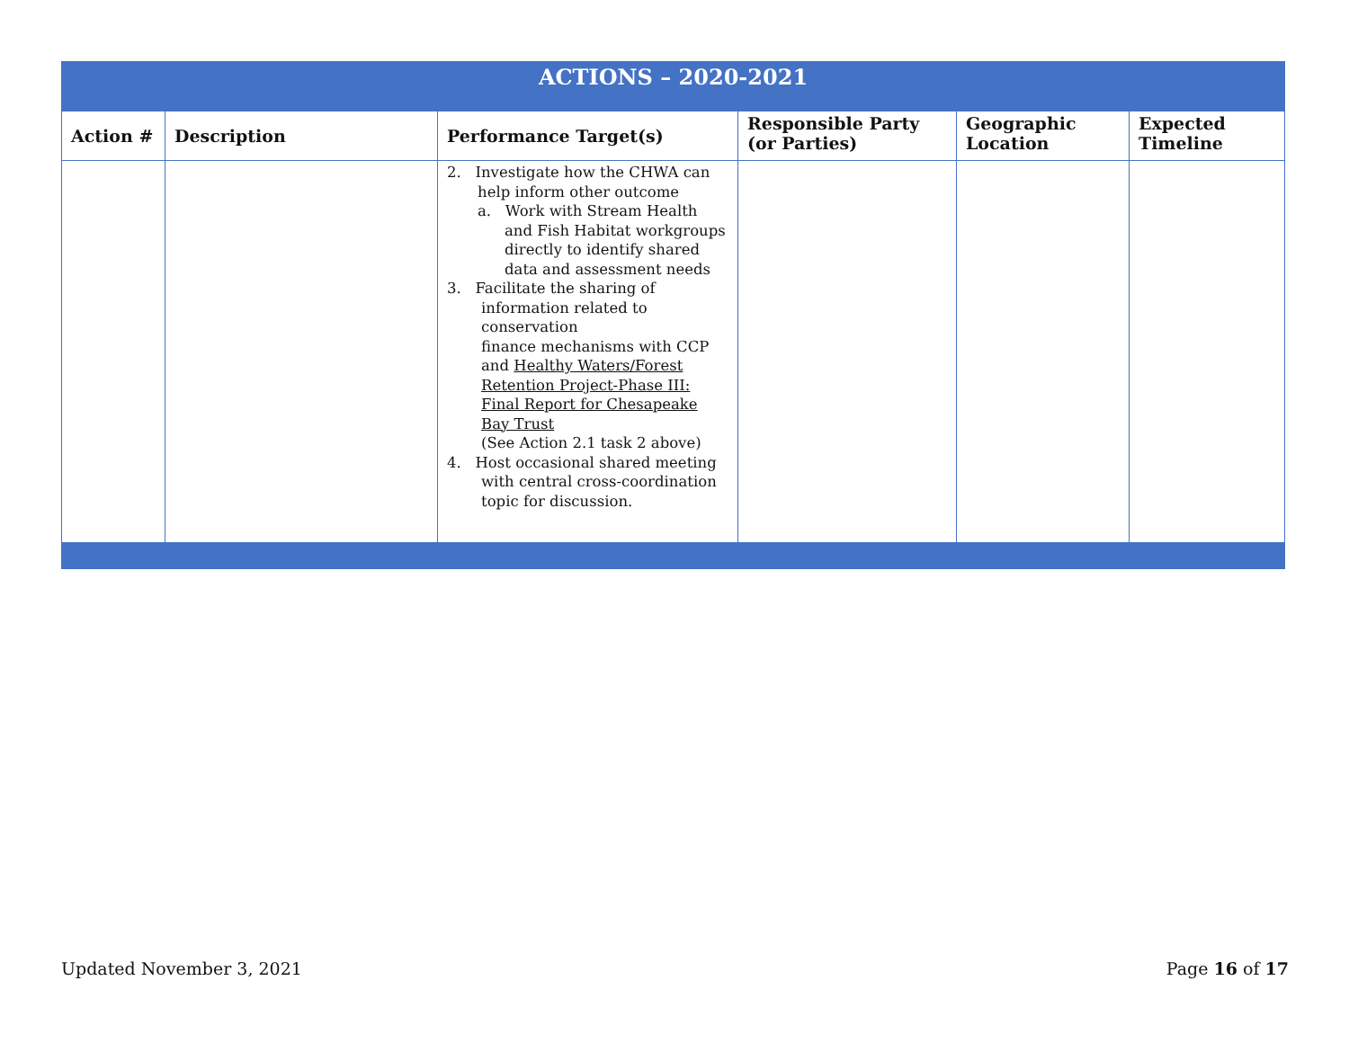| ACTIONS – 2020-2021 | | | | | |
| --- | --- | --- | --- | --- | --- |
| Action # | Description | Performance Target(s) | Responsible Party (or Parties) | Geographic Location | Expected Timeline |
| | | 2. Investigate how the CHWA can help inform other outcome a. Work with Stream Health and Fish Habitat workgroups directly to identify shared data and assessment needs 3. Facilitate the sharing of information related to conservation finance mechanisms with CCP and Healthy Waters/Forest Retention Project-Phase III: Final Report for Chesapeake Bay Trust (See Action 2.1 task 2 above) 4. Host occasional shared meeting with central cross-coordination topic for discussion. | | | |
Updated November 3, 2021 Page 16 of 17